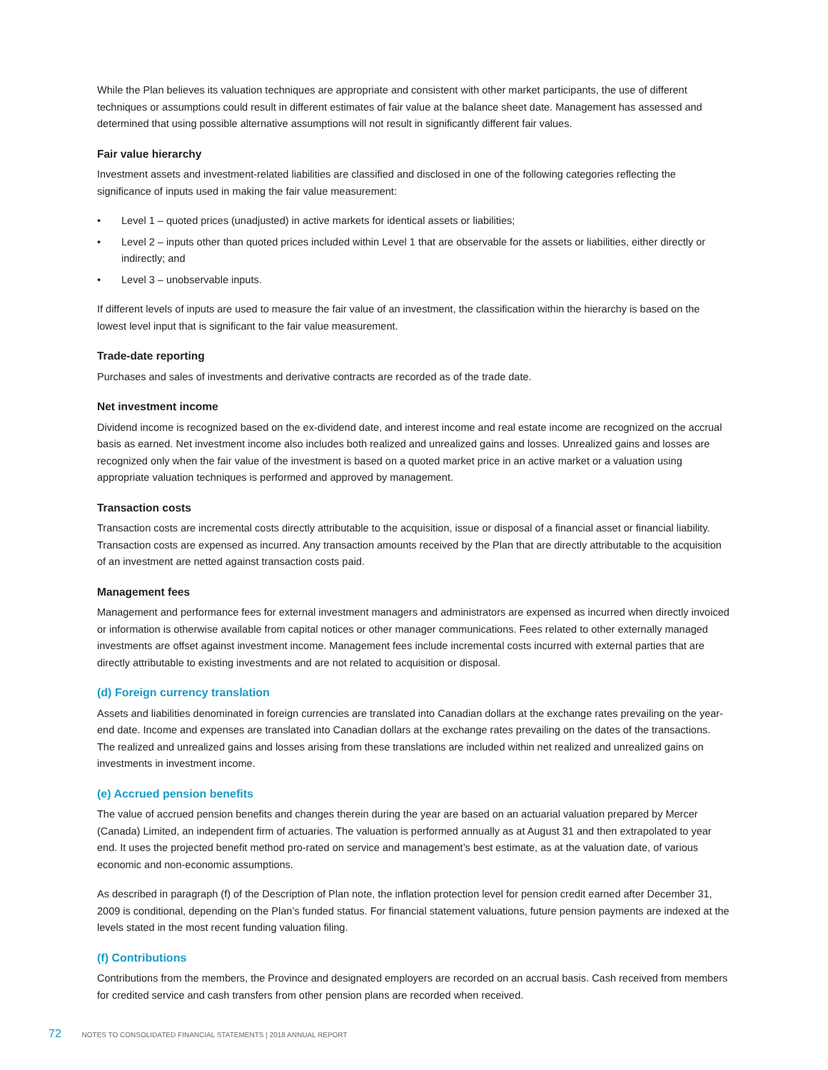While the Plan believes its valuation techniques are appropriate and consistent with other market participants, the use of different techniques or assumptions could result in different estimates of fair value at the balance sheet date. Management has assessed and determined that using possible alternative assumptions will not result in significantly different fair values.
Fair value hierarchy
Investment assets and investment-related liabilities are classified and disclosed in one of the following categories reflecting the significance of inputs used in making the fair value measurement:
• Level 1 – quoted prices (unadjusted) in active markets for identical assets or liabilities;
• Level 2 – inputs other than quoted prices included within Level 1 that are observable for the assets or liabilities, either directly or indirectly; and
• Level 3 – unobservable inputs.
If different levels of inputs are used to measure the fair value of an investment, the classification within the hierarchy is based on the lowest level input that is significant to the fair value measurement.
Trade-date reporting
Purchases and sales of investments and derivative contracts are recorded as of the trade date.
Net investment income
Dividend income is recognized based on the ex-dividend date, and interest income and real estate income are recognized on the accrual basis as earned. Net investment income also includes both realized and unrealized gains and losses. Unrealized gains and losses are recognized only when the fair value of the investment is based on a quoted market price in an active market or a valuation using appropriate valuation techniques is performed and approved by management.
Transaction costs
Transaction costs are incremental costs directly attributable to the acquisition, issue or disposal of a financial asset or financial liability. Transaction costs are expensed as incurred. Any transaction amounts received by the Plan that are directly attributable to the acquisition of an investment are netted against transaction costs paid.
Management fees
Management and performance fees for external investment managers and administrators are expensed as incurred when directly invoiced or information is otherwise available from capital notices or other manager communications. Fees related to other externally managed investments are offset against investment income. Management fees include incremental costs incurred with external parties that are directly attributable to existing investments and are not related to acquisition or disposal.
(d) Foreign currency translation
Assets and liabilities denominated in foreign currencies are translated into Canadian dollars at the exchange rates prevailing on the year-end date. Income and expenses are translated into Canadian dollars at the exchange rates prevailing on the dates of the transactions. The realized and unrealized gains and losses arising from these translations are included within net realized and unrealized gains on investments in investment income.
(e) Accrued pension benefits
The value of accrued pension benefits and changes therein during the year are based on an actuarial valuation prepared by Mercer (Canada) Limited, an independent firm of actuaries. The valuation is performed annually as at August 31 and then extrapolated to year end. It uses the projected benefit method pro-rated on service and management’s best estimate, as at the valuation date, of various economic and non-economic assumptions.
As described in paragraph (f) of the Description of Plan note, the inflation protection level for pension credit earned after December 31, 2009 is conditional, depending on the Plan’s funded status. For financial statement valuations, future pension payments are indexed at the levels stated in the most recent funding valuation filing.
(f) Contributions
Contributions from the members, the Province and designated employers are recorded on an accrual basis. Cash received from members for credited service and cash transfers from other pension plans are recorded when received.
72 NOTES TO CONSOLIDATED FINANCIAL STATEMENTS | 2018 ANNUAL REPORT